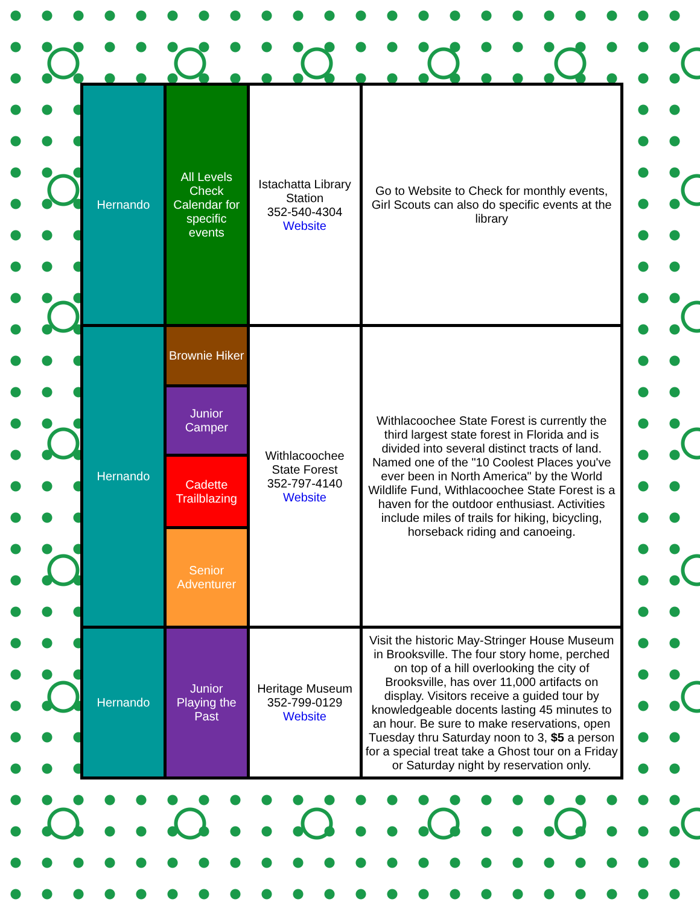| Hernando | All Levels Check Calendar for specific events | Istachatta Library Station 352-540-4304 Website | Go to Website to Check for monthly events, Girl Scouts can also do specific events at the library |
| Hernando | Brownie Hiker | Withlacoochee State Forest 352-797-4140 Website | Withlacoochee State Forest is currently the third largest state forest in Florida and is divided into several distinct tracts of land. Named one of the "10 Coolest Places you've ever been in North America" by the World Wildlife Fund, Withlacoochee State Forest is a haven for the outdoor enthusiast. Activities include miles of trails for hiking, bicycling, horseback riding and canoeing. |
| | Junior Camper | | |
| | Cadette Trailblazing | | |
| | Senior Adventurer | | |
| Hernando | Junior Playing the Past | Heritage Museum 352-799-0129 Website | Visit the historic May-Stringer House Museum in Brooksville. The four story home, perched on top of a hill overlooking the city of Brooksville, has over 11,000 artifacts on display. Visitors receive a guided tour by knowledgeable docents lasting 45 minutes to an hour. Be sure to make reservations, open Tuesday thru Saturday noon to 3, $5 a person for a special treat take a Ghost tour on a Friday or Saturday night by reservation only. |